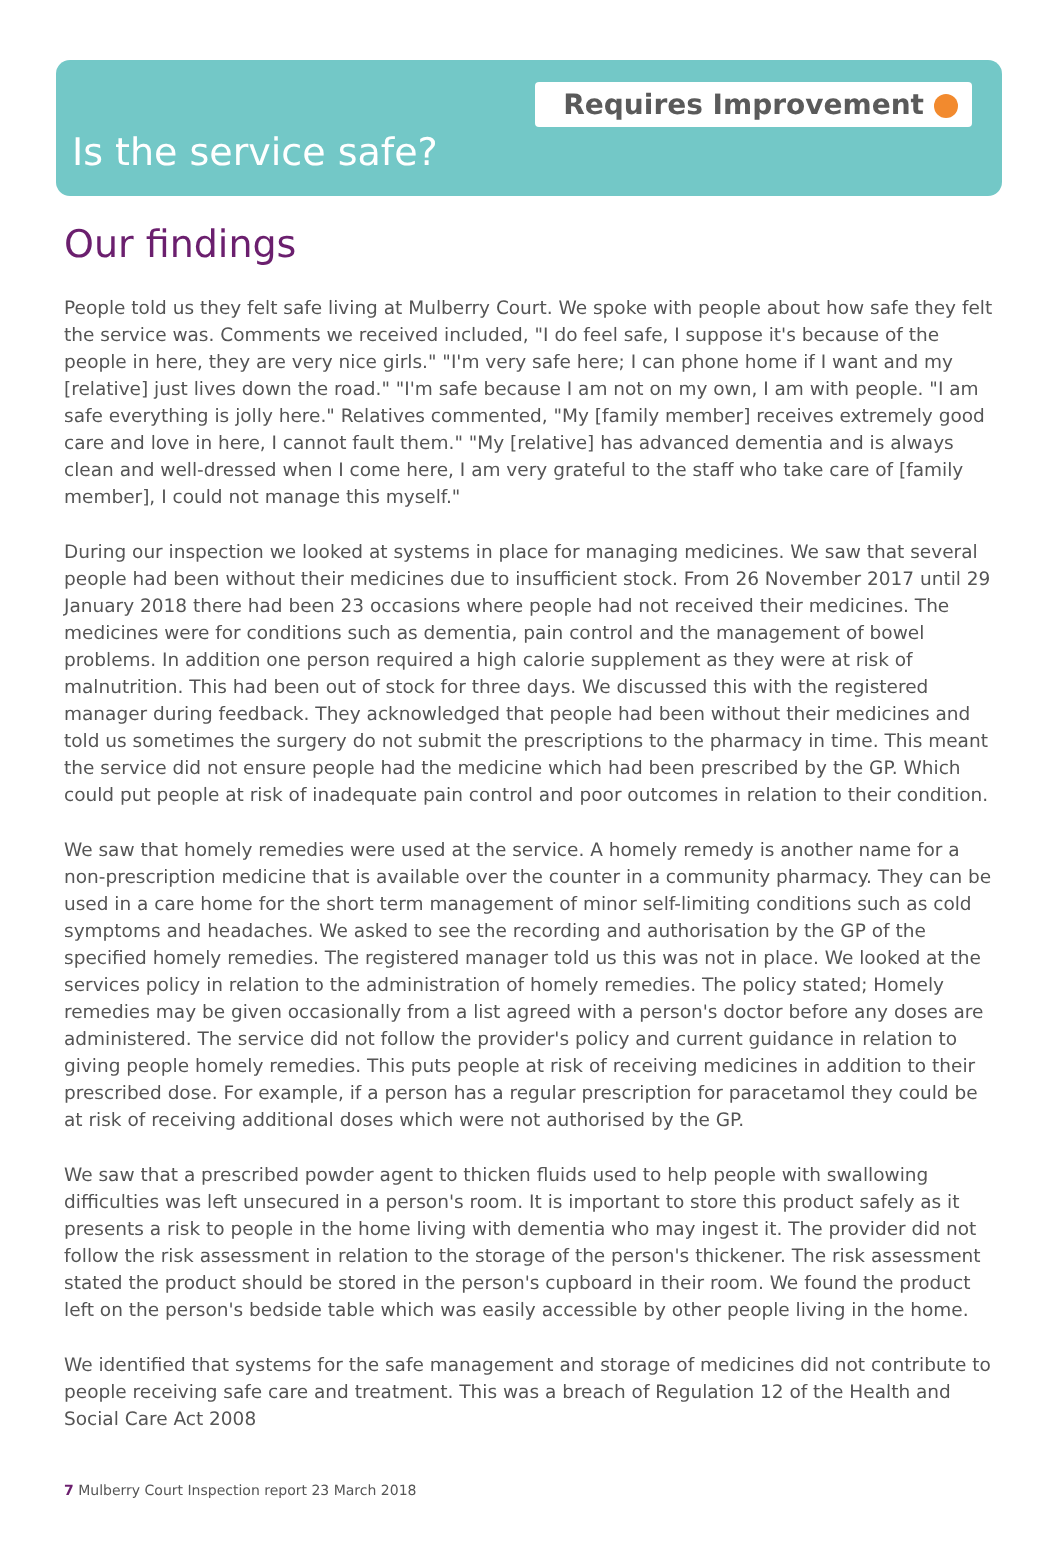Requires Improvement
Is the service safe?
Our findings
People told us they felt safe living at Mulberry Court. We spoke with people about how safe they felt the service was. Comments we received included, "I do feel safe, I suppose it's because of the people in here, they are very nice girls." "I'm very safe here; I can phone home if I want and my [relative] just lives down the road." "I'm safe because I am not on my own, I am with people. "I am safe everything is jolly here." Relatives commented, "My [family member] receives extremely good care and love in here, I cannot fault them." "My [relative] has advanced dementia and is always clean and well-dressed when I come here, I am very grateful to the staff who take care of [family member], I could not manage this myself."
During our inspection we looked at systems in place for managing medicines. We saw that several people had been without their medicines due to insufficient stock. From 26 November 2017 until 29 January 2018 there had been 23 occasions where people had not received their medicines. The medicines were for conditions such as dementia, pain control and the management of bowel problems. In addition one person required a high calorie supplement as they were at risk of malnutrition. This had been out of stock for three days. We discussed this with the registered manager during feedback. They acknowledged that people had been without their medicines and told us sometimes the surgery do not submit the prescriptions to the pharmacy in time. This meant the service did not ensure people had the medicine which had been prescribed by the GP. Which could put people at risk of inadequate pain control and poor outcomes in relation to their condition.
We saw that homely remedies were used at the service. A homely remedy is another name for a non-prescription medicine that is available over the counter in a community pharmacy. They can be used in a care home for the short term management of minor self-limiting conditions such as cold symptoms and headaches. We asked to see the recording and authorisation by the GP of the specified homely remedies. The registered manager told us this was not in place. We looked at the services policy in relation to the administration of homely remedies. The policy stated; Homely remedies may be given occasionally from a list agreed with a person's doctor before any doses are administered. The service did not follow the provider's policy and current guidance in relation to giving people homely remedies. This puts people at risk of receiving medicines in addition to their prescribed dose. For example, if a person has a regular prescription for paracetamol they could be at risk of receiving additional doses which were not authorised by the GP.
We saw that a prescribed powder agent to thicken fluids used to help people with swallowing difficulties was left unsecured in a person's room. It is important to store this product safely as it presents a risk to people in the home living with dementia who may ingest it. The provider did not follow the risk assessment in relation to the storage of the person's thickener. The risk assessment stated the product should be stored in the person's cupboard in their room. We found the product left on the person's bedside table which was easily accessible by other people living in the home.
We identified that systems for the safe management and storage of medicines did not contribute to people receiving safe care and treatment. This was a breach of Regulation 12 of the Health and Social Care Act 2008
7 Mulberry Court Inspection report 23 March 2018